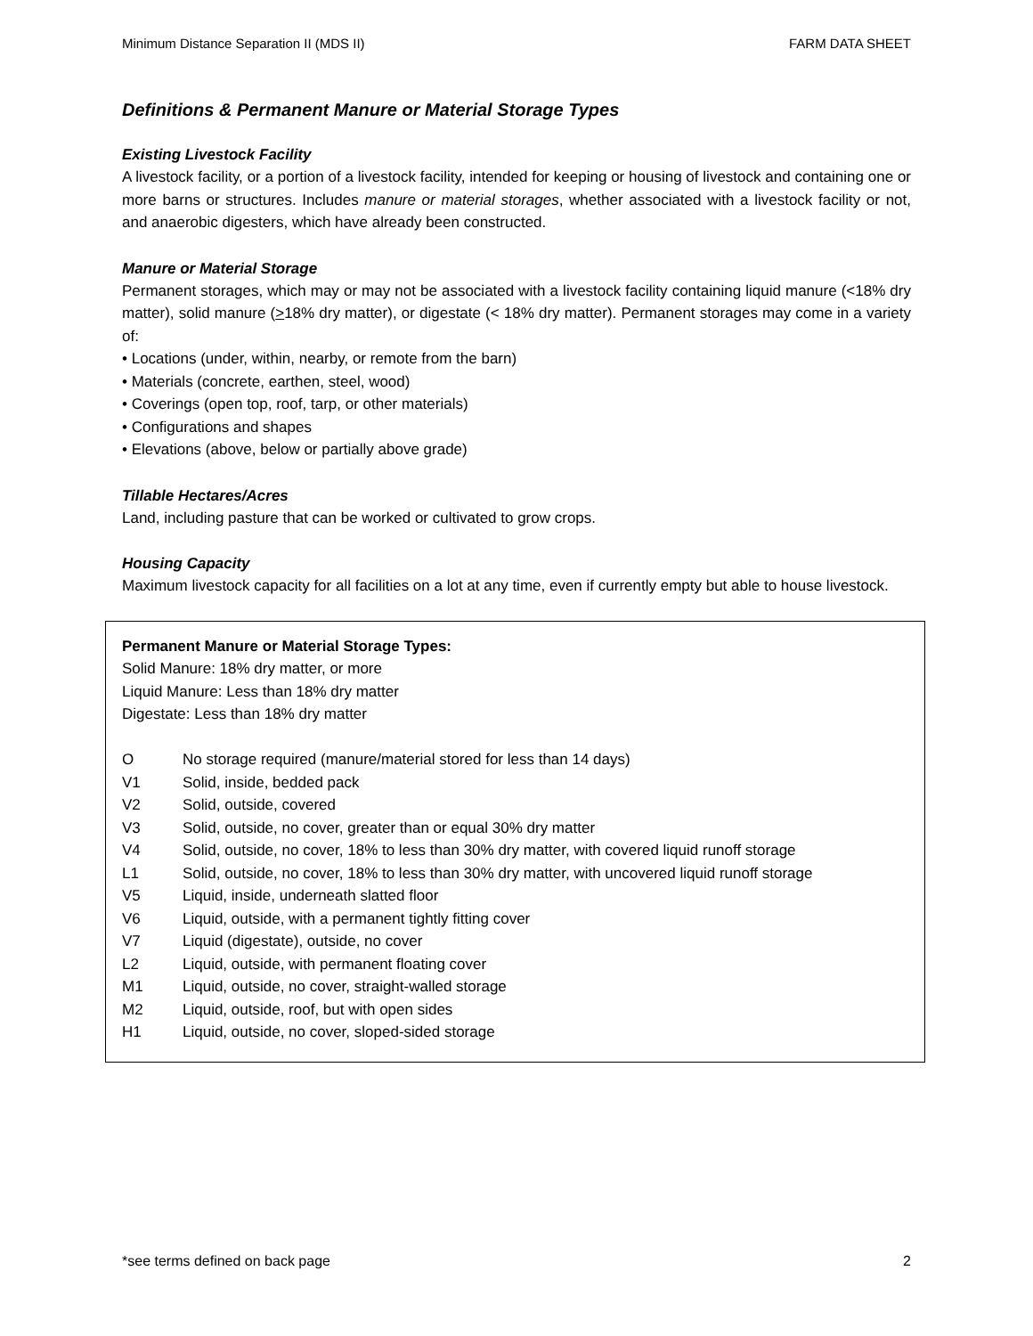Minimum Distance Separation II (MDS II) FARM DATA SHEET
Definitions & Permanent Manure or Material Storage Types
Existing Livestock Facility
A livestock facility, or a portion of a livestock facility, intended for keeping or housing of livestock and containing one or more barns or structures. Includes manure or material storages, whether associated with a livestock facility or not, and anaerobic digesters, which have already been constructed.
Manure or Material Storage
Permanent storages, which may or may not be associated with a livestock facility containing liquid manure (<18% dry matter), solid manure (>18% dry matter), or digestate (< 18% dry matter). Permanent storages may come in a variety of:
• Locations (under, within, nearby, or remote from the barn)
• Materials (concrete, earthen, steel, wood)
• Coverings (open top, roof, tarp, or other materials)
• Configurations and shapes
• Elevations (above, below or partially above grade)
Tillable Hectares/Acres
Land, including pasture that can be worked or cultivated to grow crops.
Housing Capacity
Maximum livestock capacity for all facilities on a lot at any time, even if currently empty but able to house livestock.
Permanent Manure or Material Storage Types:
Solid Manure: 18% dry matter, or more
Liquid Manure: Less than 18% dry matter
Digestate: Less than 18% dry matter
O No storage required (manure/material stored for less than 14 days)
V1 Solid, inside, bedded pack
V2 Solid, outside, covered
V3 Solid, outside, no cover, greater than or equal 30% dry matter
V4 Solid, outside, no cover, 18% to less than 30% dry matter, with covered liquid runoff storage
L1 Solid, outside, no cover, 18% to less than 30% dry matter, with uncovered liquid runoff storage
V5 Liquid, inside, underneath slatted floor
V6 Liquid, outside, with a permanent tightly fitting cover
V7 Liquid (digestate), outside, no cover
L2 Liquid, outside, with permanent floating cover
M1 Liquid, outside, no cover, straight-walled storage
M2 Liquid, outside, roof, but with open sides
H1 Liquid, outside, no cover, sloped-sided storage
*see terms defined on back page 2